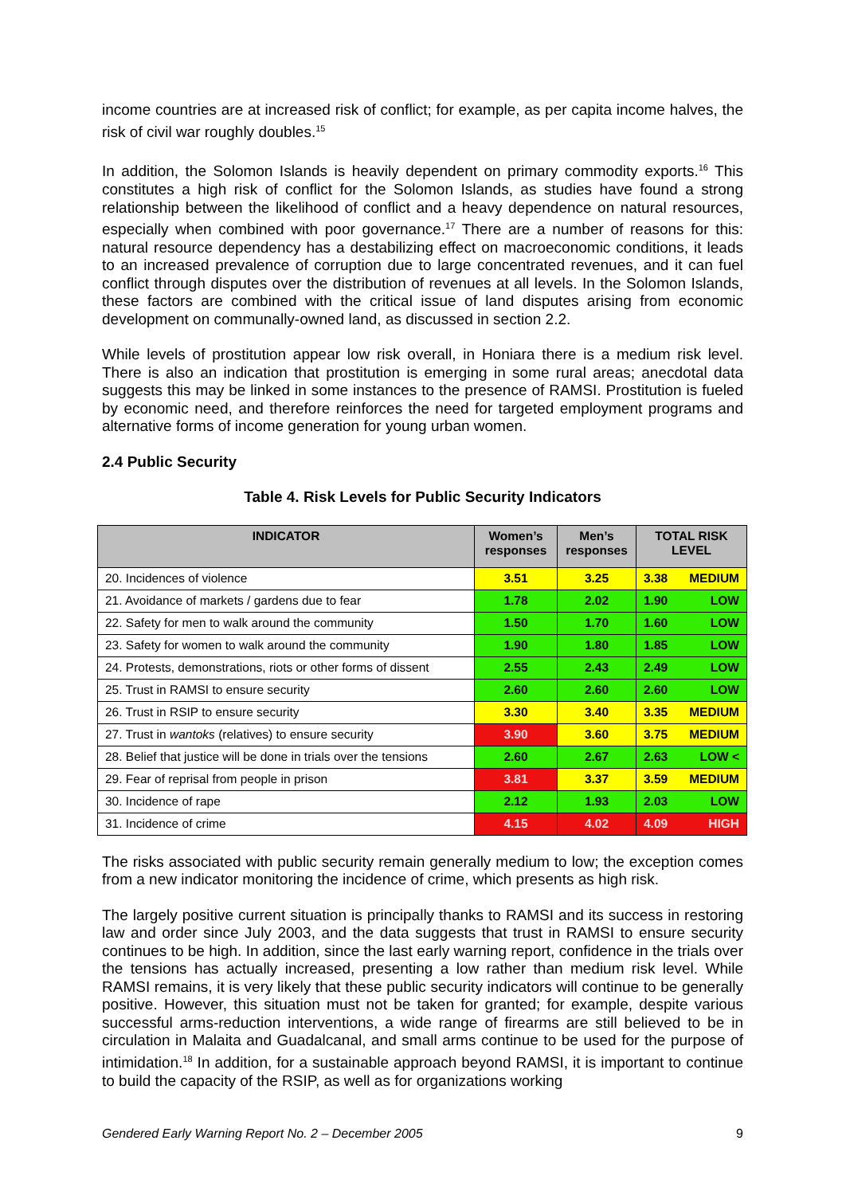income countries are at increased risk of conflict; for example, as per capita income halves, the risk of civil war roughly doubles.<sup>15</sup>
In addition, the Solomon Islands is heavily dependent on primary commodity exports.<sup>16</sup> This constitutes a high risk of conflict for the Solomon Islands, as studies have found a strong relationship between the likelihood of conflict and a heavy dependence on natural resources, especially when combined with poor governance.<sup>17</sup> There are a number of reasons for this: natural resource dependency has a destabilizing effect on macroeconomic conditions, it leads to an increased prevalence of corruption due to large concentrated revenues, and it can fuel conflict through disputes over the distribution of revenues at all levels. In the Solomon Islands, these factors are combined with the critical issue of land disputes arising from economic development on communally-owned land, as discussed in section 2.2.
While levels of prostitution appear low risk overall, in Honiara there is a medium risk level. There is also an indication that prostitution is emerging in some rural areas; anecdotal data suggests this may be linked in some instances to the presence of RAMSI. Prostitution is fueled by economic need, and therefore reinforces the need for targeted employment programs and alternative forms of income generation for young urban women.
2.4 Public Security
Table 4. Risk Levels for Public Security Indicators
| INDICATOR | Women’s responses | Men’s responses | TOTAL RISK LEVEL |
| --- | --- | --- | --- |
| 20. Incidences of violence | 3.51 | 3.25 | 3.38 MEDIUM |
| 21. Avoidance of markets / gardens due to fear | 1.78 | 2.02 | 1.90 LOW |
| 22. Safety for men to walk around the community | 1.50 | 1.70 | 1.60 LOW |
| 23. Safety for women to walk around the community | 1.90 | 1.80 | 1.85 LOW |
| 24. Protests, demonstrations, riots or other forms of dissent | 2.55 | 2.43 | 2.49 LOW |
| 25. Trust in RAMSI to ensure security | 2.60 | 2.60 | 2.60 LOW |
| 26. Trust in RSIP to ensure security | 3.30 | 3.40 | 3.35 MEDIUM |
| 27. Trust in wantoks (relatives) to ensure security | 3.90 | 3.60 | 3.75 MEDIUM |
| 28. Belief that justice will be done in trials over the tensions | 2.60 | 2.67 | 2.63 LOW < |
| 29. Fear of reprisal from people in prison | 3.81 | 3.37 | 3.59 MEDIUM |
| 30. Incidence of rape | 2.12 | 1.93 | 2.03 LOW |
| 31. Incidence of crime | 4.15 | 4.02 | 4.09 HIGH |
The risks associated with public security remain generally medium to low; the exception comes from a new indicator monitoring the incidence of crime, which presents as high risk.
The largely positive current situation is principally thanks to RAMSI and its success in restoring law and order since July 2003, and the data suggests that trust in RAMSI to ensure security continues to be high. In addition, since the last early warning report, confidence in the trials over the tensions has actually increased, presenting a low rather than medium risk level. While RAMSI remains, it is very likely that these public security indicators will continue to be generally positive. However, this situation must not be taken for granted; for example, despite various successful arms-reduction interventions, a wide range of firearms are still believed to be in circulation in Malaita and Guadalcanal, and small arms continue to be used for the purpose of intimidation.<sup>18</sup> In addition, for a sustainable approach beyond RAMSI, it is important to continue to build the capacity of the RSIP, as well as for organizations working
Gendered Early Warning Report No. 2 – December 2005 9